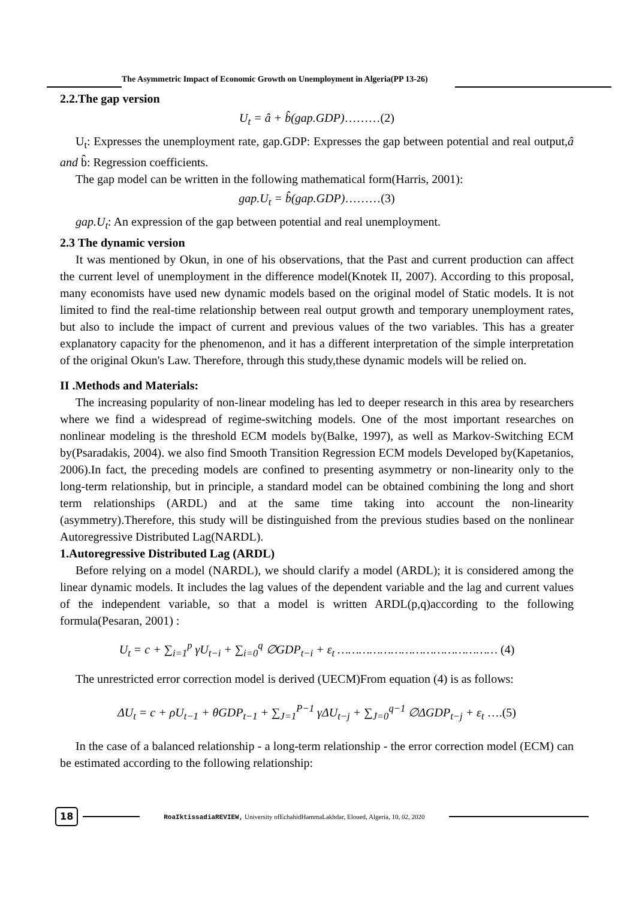The Asymmetric Impact of Economic Growth on Unemployment in Algeria(PP 13-26)
2.2.The gap version
U<sub>t</sub> = â + b̂(gap.GDP)………(2)
U<sub>t</sub>: Expresses the unemployment rate, gap.GDP: Expresses the gap between potential and real output,â and b̂: Regression coefficients.
The gap model can be written in the following mathematical form(Harris, 2001):
gap.U<sub>t</sub> = b̂(gap.GDP)………(3)
gap.U<sub>t</sub>: An expression of the gap between potential and real unemployment.
2.3 The dynamic version
It was mentioned by Okun, in one of his observations, that the Past and current production can affect the current level of unemployment in the difference model(Knotek II, 2007). According to this proposal, many economists have used new dynamic models based on the original model of Static models. It is not limited to find the real-time relationship between real output growth and temporary unemployment rates, but also to include the impact of current and previous values of the two variables. This has a greater explanatory capacity for the phenomenon, and it has a different interpretation of the simple interpretation of the original Okun's Law. Therefore, through this study,these dynamic models will be relied on.
II .Methods and Materials:
The increasing popularity of non-linear modeling has led to deeper research in this area by researchers where we find a widespread of regime-switching models. One of the most important researches on nonlinear modeling is the threshold ECM models by(Balke, 1997), as well as Markov-Switching ECM by(Psaradakis, 2004). we also find Smooth Transition Regression ECM models Developed by(Kapetanios, 2006).In fact, the preceding models are confined to presenting asymmetry or non-linearity only to the long-term relationship, but in principle, a standard model can be obtained combining the long and short term relationships (ARDL) and at the same time taking into account the non-linearity (asymmetry).Therefore, this study will be distinguished from the previous studies based on the nonlinear Autoregressive Distributed Lag(NARDL).
1.Autoregressive Distributed Lag (ARDL)
Before relying on a model (NARDL), we should clarify a model (ARDL); it is considered among the linear dynamic models. It includes the lag values of the dependent variable and the lag and current values of the independent variable, so that a model is written ARDL(p,q)according to the following formula(Pesaran, 2001) :
U<sub>t</sub> = c + ∑<sub>i=1</sub><sup>p</sup> γU<sub>t−i</sub> + ∑<sub>i=0</sub><sup>q</sup> ∅GDP<sub>t−i</sub> + ε<sub>t</sub> ……………………………………… (4)
The unrestricted error correction model is derived (UECM)From equation (4) is as follows:
ΔU<sub>t</sub> = c + ρU<sub>t−1</sub> + θGDP<sub>t−1</sub> + ∑<sub>J=1</sub><sup>P−1</sup> γΔU<sub>t−j</sub> + ∑<sub>J=0</sub><sup>q−1</sup> ∅ΔGDP<sub>t−j</sub> + ε<sub>t</sub> ….(5)
In the case of a balanced relationship - a long-term relationship - the error correction model (ECM) can be estimated according to the following relationship:
18
RoaIktissadiaREVIEW, University ofEchahidHammaLakhdar, Eloued, Algeria, 10, 02, 2020